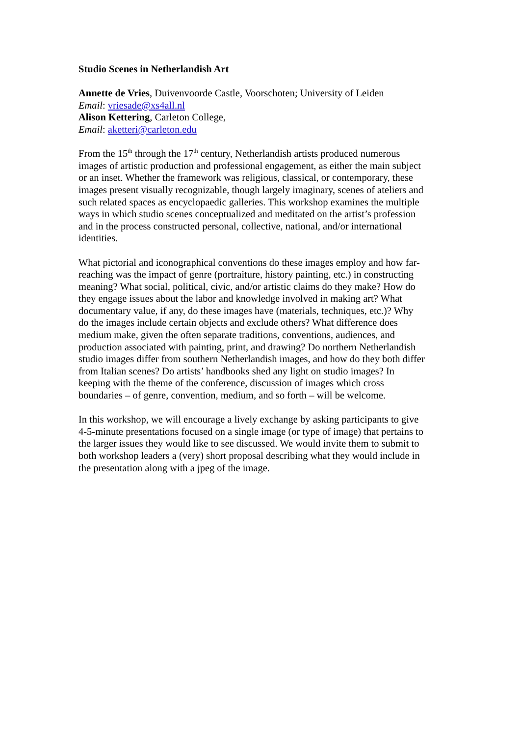Studio Scenes in Netherlandish Art
Annette de Vries, Duivenvoorde Castle, Voorschoten; University of Leiden
Email: vriesade@xs4all.nl
Alison Kettering, Carleton College,
Email: aketteri@carleton.edu
From the 15<sup>th</sup> through the 17<sup>th</sup> century, Netherlandish artists produced numerous
images of artistic production and professional engagement, as either the main subject
or an inset. Whether the framework was religious, classical, or contemporary, these
images present visually recognizable, though largely imaginary, scenes of ateliers and
such related spaces as encyclopaedic galleries. This workshop examines the multiple
ways in which studio scenes conceptualized and meditated on the artist’s profession
and in the process constructed personal, collective, national, and/or international
identities.
What pictorial and iconographical conventions do these images employ and how far-
reaching was the impact of genre (portraiture, history painting, etc.) in constructing
meaning? What social, political, civic, and/or artistic claims do they make? How do
they engage issues about the labor and knowledge involved in making art? What
documentary value, if any, do these images have (materials, techniques, etc.)? Why
do the images include certain objects and exclude others? What difference does
medium make, given the often separate traditions, conventions, audiences, and
production associated with painting, print, and drawing? Do northern Netherlandish
studio images differ from southern Netherlandish images, and how do they both differ
from Italian scenes? Do artists’ handbooks shed any light on studio images? In
keeping with the theme of the conference, discussion of images which cross
boundaries – of genre, convention, medium, and so forth – will be welcome.
In this workshop, we will encourage a lively exchange by asking participants to give
4-5-minute presentations focused on a single image (or type of image) that pertains to
the larger issues they would like to see discussed. We would invite them to submit to
both workshop leaders a (very) short proposal describing what they would include in
the presentation along with a jpeg of the image.